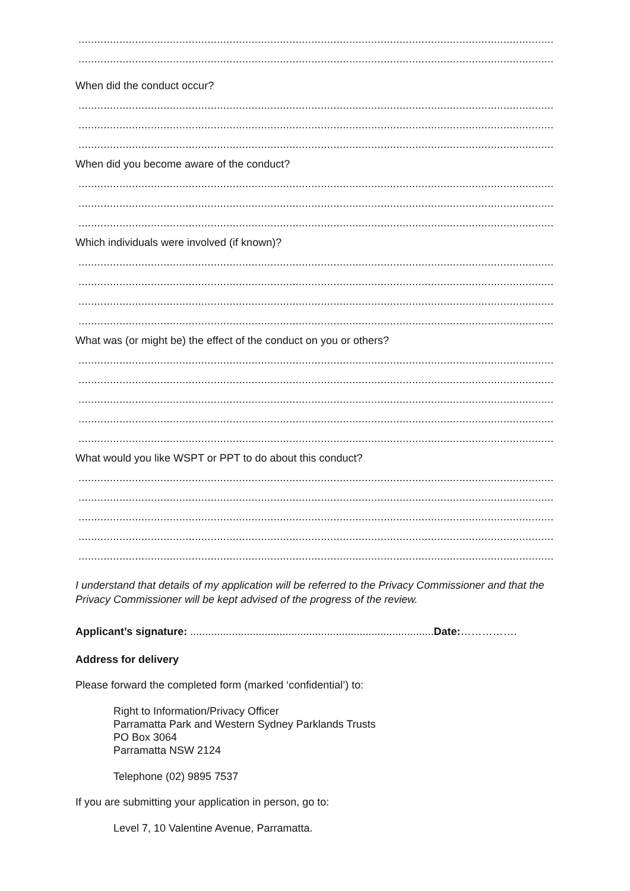.......................................................................................................................................................
.......................................................................................................................................................
When did the conduct occur?
.......................................................................................................................................................
.......................................................................................................................................................
.......................................................................................................................................................
When did you become aware of the conduct?
.......................................................................................................................................................
.......................................................................................................................................................
.......................................................................................................................................................
Which individuals were involved (if known)?
.......................................................................................................................................................
.......................................................................................................................................................
.......................................................................................................................................................
.......................................................................................................................................................
What was (or might be) the effect of the conduct on you or others?
.......................................................................................................................................................
.......................................................................................................................................................
.......................................................................................................................................................
.......................................................................................................................................................
.......................................................................................................................................................
What would you like WSPT or PPT to do about this conduct?
.......................................................................................................................................................
.......................................................................................................................................................
.......................................................................................................................................................
.......................................................................................................................................................
.......................................................................................................................................................
I understand that details of my application will be referred to the Privacy Commissioner and that the Privacy Commissioner will be kept advised of the progress of the review.
Applicant’s signature: ..................................................................................Date:…………….
Address for delivery
Please forward the completed form (marked ‘confidential’) to:
Right to Information/Privacy Officer
Parramatta Park and Western Sydney Parklands Trusts
PO Box 3064
Parramatta NSW 2124
Telephone (02) 9895 7537
If you are submitting your application in person, go to:
Level 7, 10 Valentine Avenue, Parramatta.